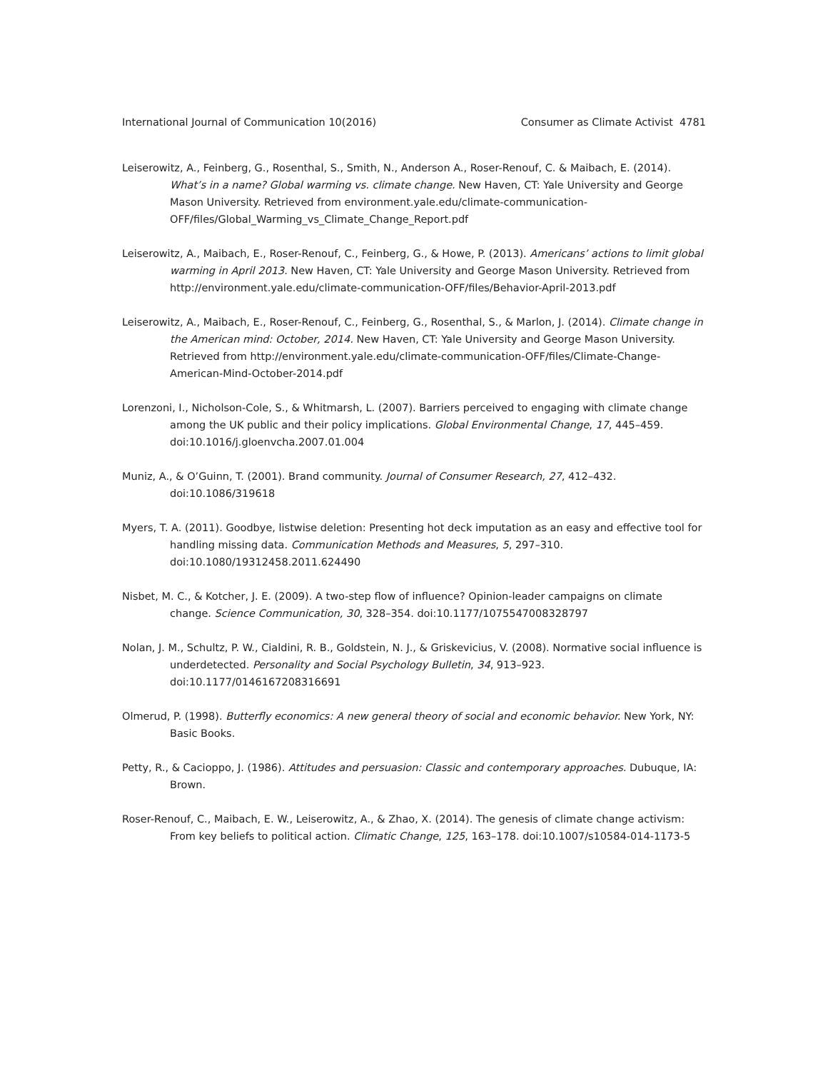International Journal of Communication 10(2016) Consumer as Climate Activist 4781
Leiserowitz, A., Feinberg, G., Rosenthal, S., Smith, N., Anderson A., Roser-Renouf, C. & Maibach, E. (2014). What’s in a name? Global warming vs. climate change. New Haven, CT: Yale University and George Mason University. Retrieved from environment.yale.edu/climate-communication-OFF/files/Global_Warming_vs_Climate_Change_Report.pdf
Leiserowitz, A., Maibach, E., Roser-Renouf, C., Feinberg, G., & Howe, P. (2013). Americans’ actions to limit global warming in April 2013. New Haven, CT: Yale University and George Mason University. Retrieved from http://environment.yale.edu/climate-communication-OFF/files/Behavior-April-2013.pdf
Leiserowitz, A., Maibach, E., Roser-Renouf, C., Feinberg, G., Rosenthal, S., & Marlon, J. (2014). Climate change in the American mind: October, 2014. New Haven, CT: Yale University and George Mason University. Retrieved from http://environment.yale.edu/climate-communication-OFF/files/Climate-Change-American-Mind-October-2014.pdf
Lorenzoni, I., Nicholson-Cole, S., & Whitmarsh, L. (2007). Barriers perceived to engaging with climate change among the UK public and their policy implications. Global Environmental Change, 17, 445–459. doi:10.1016/j.gloenvcha.2007.01.004
Muniz, A., & O’Guinn, T. (2001). Brand community. Journal of Consumer Research, 27, 412–432. doi:10.1086/319618
Myers, T. A. (2011). Goodbye, listwise deletion: Presenting hot deck imputation as an easy and effective tool for handling missing data. Communication Methods and Measures, 5, 297–310. doi:10.1080/19312458.2011.624490
Nisbet, M. C., & Kotcher, J. E. (2009). A two-step flow of influence? Opinion-leader campaigns on climate change. Science Communication, 30, 328–354. doi:10.1177/1075547008328797
Nolan, J. M., Schultz, P. W., Cialdini, R. B., Goldstein, N. J., & Griskevicius, V. (2008). Normative social influence is underdetected. Personality and Social Psychology Bulletin, 34, 913–923. doi:10.1177/0146167208316691
Olmerud, P. (1998). Butterfly economics: A new general theory of social and economic behavior. New York, NY: Basic Books.
Petty, R., & Cacioppo, J. (1986). Attitudes and persuasion: Classic and contemporary approaches. Dubuque, IA: Brown.
Roser-Renouf, C., Maibach, E. W., Leiserowitz, A., & Zhao, X. (2014). The genesis of climate change activism: From key beliefs to political action. Climatic Change, 125, 163–178. doi:10.1007/s10584-014-1173-5